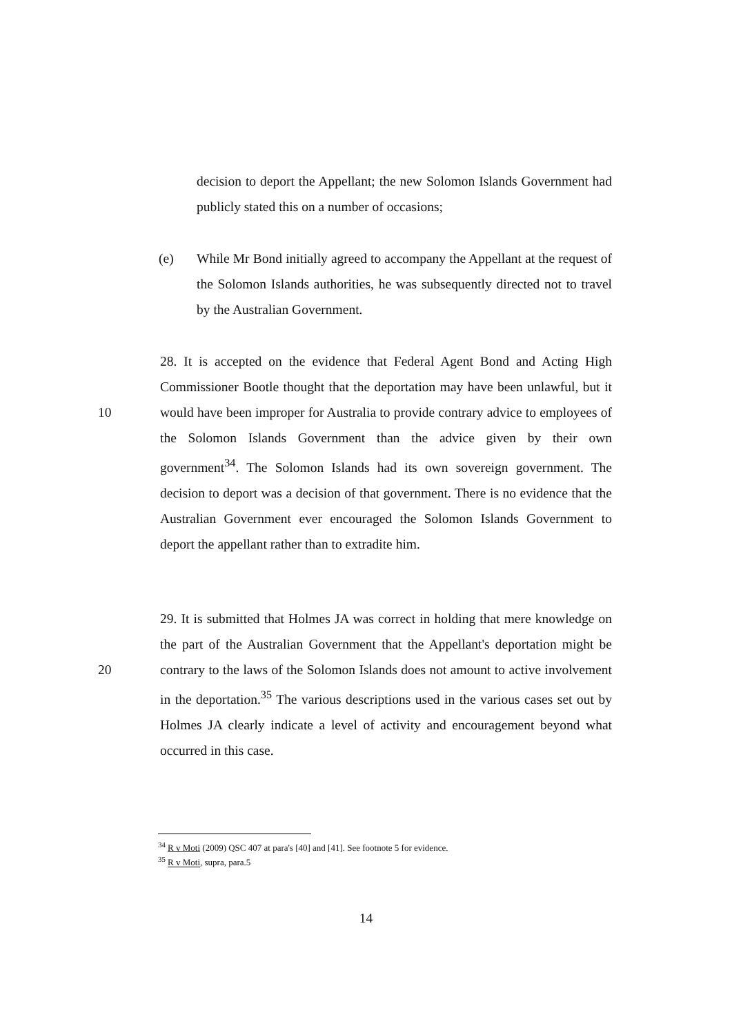decision to deport the Appellant; the new Solomon Islands Government had publicly stated this on a number of occasions;
(e) While Mr Bond initially agreed to accompany the Appellant at the request of the Solomon Islands authorities, he was subsequently directed not to travel by the Australian Government.
10
28. It is accepted on the evidence that Federal Agent Bond and Acting High Commissioner Bootle thought that the deportation may have been unlawful, but it would have been improper for Australia to provide contrary advice to employees of the Solomon Islands Government than the advice given by their own government<sup>34</sup>. The Solomon Islands had its own sovereign government. The decision to deport was a decision of that government. There is no evidence that the Australian Government ever encouraged the Solomon Islands Government to deport the appellant rather than to extradite him.
20
29. It is submitted that Holmes JA was correct in holding that mere knowledge on the part of the Australian Government that the Appellant's deportation might be contrary to the laws of the Solomon Islands does not amount to active involvement in the deportation.<sup>35</sup> The various descriptions used in the various cases set out by Holmes JA clearly indicate a level of activity and encouragement beyond what occurred in this case.
<sup>34</sup> R v Moti (2009) QSC 407 at para's [40] and [41]. See footnote 5 for evidence.
<sup>35</sup> R v Moti, supra, para.5
14